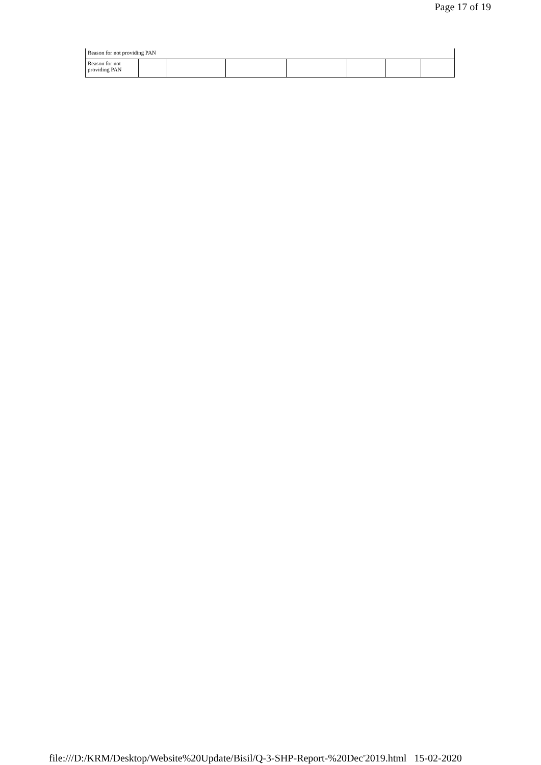Page 17 of 19
| Reason for not providing PAN | | | | | | | |
| Reason for not providing PAN | | | | | | | |
file:///D:/KRM/Desktop/Website%20Update/Bisil/Q-3-SHP-Report-%20Dec'2019.html 15-02-2020